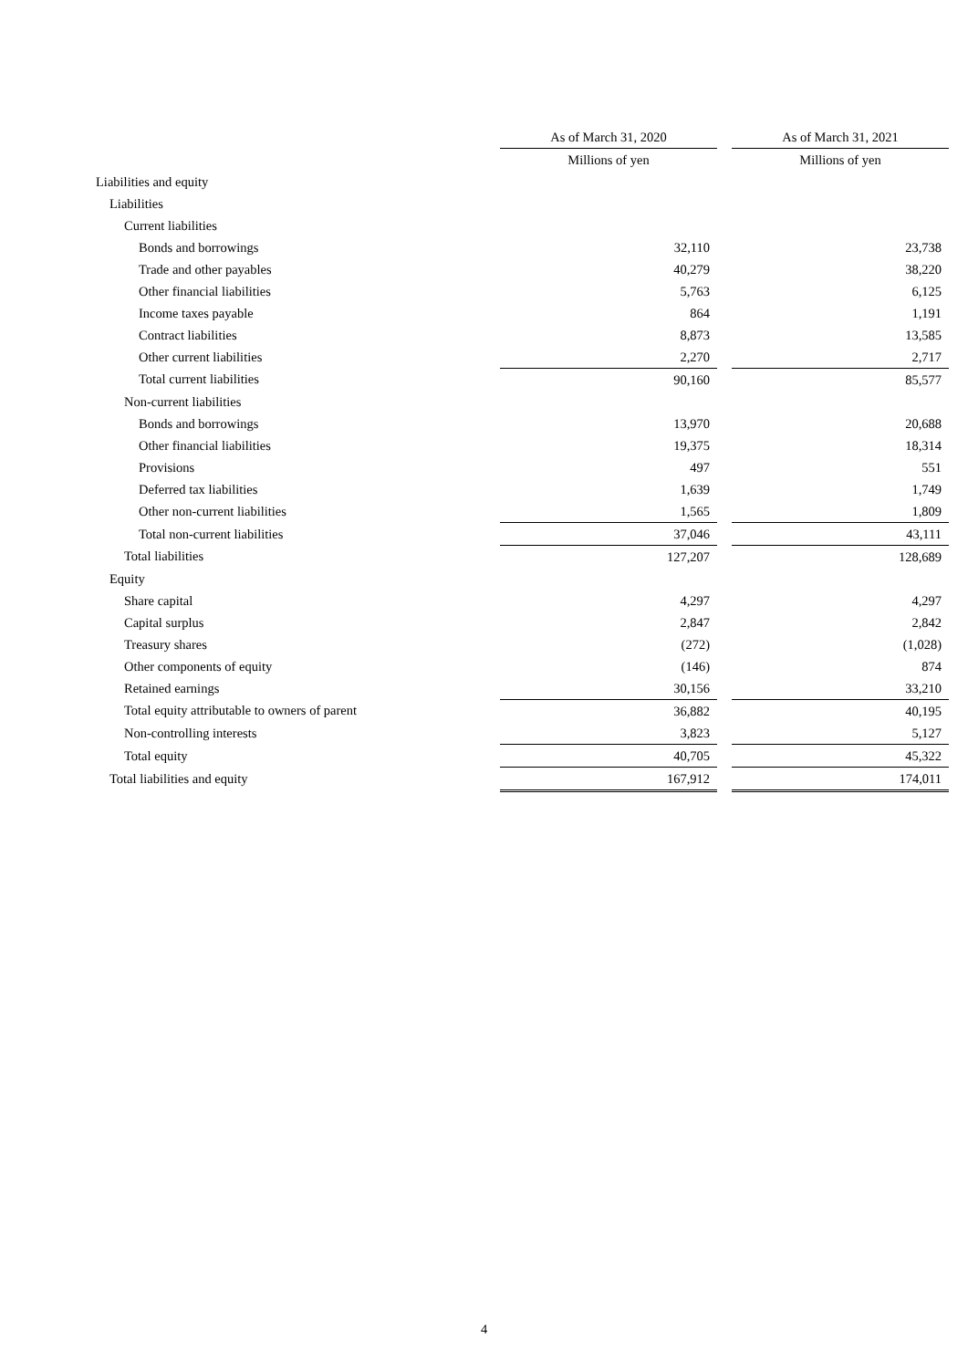| | As of March 31, 2020 | | As of March 31, 2021 |
| | Millions of yen | | Millions of yen |
| Liabilities and equity | | | |
| Liabilities | | | |
| Current liabilities | | | |
| Bonds and borrowings | 32,110 | | 23,738 |
| Trade and other payables | 40,279 | | 38,220 |
| Other financial liabilities | 5,763 | | 6,125 |
| Income taxes payable | 864 | | 1,191 |
| Contract liabilities | 8,873 | | 13,585 |
| Other current liabilities | 2,270 | | 2,717 |
| Total current liabilities | 90,160 | | 85,577 |
| Non-current liabilities | | | |
| Bonds and borrowings | 13,970 | | 20,688 |
| Other financial liabilities | 19,375 | | 18,314 |
| Provisions | 497 | | 551 |
| Deferred tax liabilities | 1,639 | | 1,749 |
| Other non-current liabilities | 1,565 | | 1,809 |
| Total non-current liabilities | 37,046 | | 43,111 |
| Total liabilities | 127,207 | | 128,689 |
| Equity | | | |
| Share capital | 4,297 | | 4,297 |
| Capital surplus | 2,847 | | 2,842 |
| Treasury shares | (272) | | (1,028) |
| Other components of equity | (146) | | 874 |
| Retained earnings | 30,156 | | 33,210 |
| Total equity attributable to owners of parent | 36,882 | | 40,195 |
| Non-controlling interests | 3,823 | | 5,127 |
| Total equity | 40,705 | | 45,322 |
| Total liabilities and equity | 167,912 | | 174,011 |
4